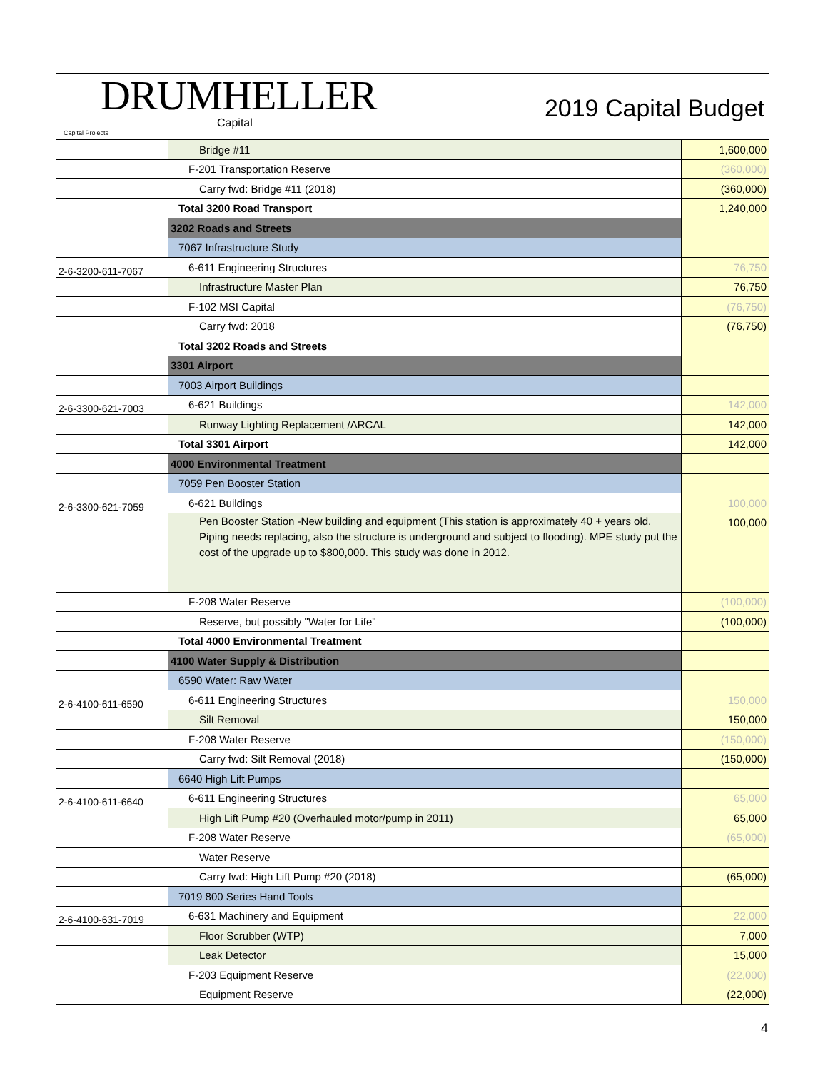DRUMHELLER
Capital
Capital Projects
2019 Capital Budget
| | Bridge #11 | 1,600,000 |
| | F-201 Transportation Reserve | (360,000) |
| | Carry fwd: Bridge #11 (2018) | (360,000) |
| | Total 3200 Road Transport | 1,240,000 |
| | 3202 Roads and Streets | |
| | 7067 Infrastructure Study | |
| 2-6-3200-611-7067 | 6-611 Engineering Structures | 76,750 |
| | Infrastructure Master Plan | 76,750 |
| | F-102 MSI Capital | (76,750) |
| | Carry fwd: 2018 | (76,750) |
| | Total 3202 Roads and Streets | |
| | 3301 Airport | |
| | 7003 Airport Buildings | |
| 2-6-3300-621-7003 | 6-621 Buildings | 142,000 |
| | Runway Lighting Replacement /ARCAL | 142,000 |
| | Total 3301 Airport | 142,000 |
| | 4000 Environmental Treatment | |
| | 7059 Pen Booster Station | |
| 2-6-3300-621-7059 | 6-621 Buildings | 100,000 |
| | Pen Booster Station -New building and equipment (This station is approximately 40 + years old. Piping needs replacing, also the structure is underground and subject to flooding). MPE study put the cost of the upgrade up to $800,000. This study was done in 2012. | 100,000 |
| | F-208 Water Reserve | (100,000) |
| | Reserve, but possibly "Water for Life" | (100,000) |
| | Total 4000 Environmental Treatment | |
| | 4100 Water Supply & Distribution | |
| | 6590 Water: Raw Water | |
| 2-6-4100-611-6590 | 6-611 Engineering Structures | 150,000 |
| | Silt Removal | 150,000 |
| | F-208 Water Reserve | (150,000) |
| | Carry fwd: Silt Removal (2018) | (150,000) |
| | 6640 High Lift Pumps | |
| 2-6-4100-611-6640 | 6-611 Engineering Structures | 65,000 |
| | High Lift Pump #20 (Overhauled motor/pump in 2011) | 65,000 |
| | F-208 Water Reserve | (65,000) |
| | Water Reserve | |
| | Carry fwd: High Lift Pump #20 (2018) | (65,000) |
| | 7019 800 Series Hand Tools | |
| 2-6-4100-631-7019 | 6-631 Machinery and Equipment | 22,000 |
| | Floor Scrubber (WTP) | 7,000 |
| | Leak Detector | 15,000 |
| | F-203 Equipment Reserve | (22,000) |
| | Equipment Reserve | (22,000) |
4